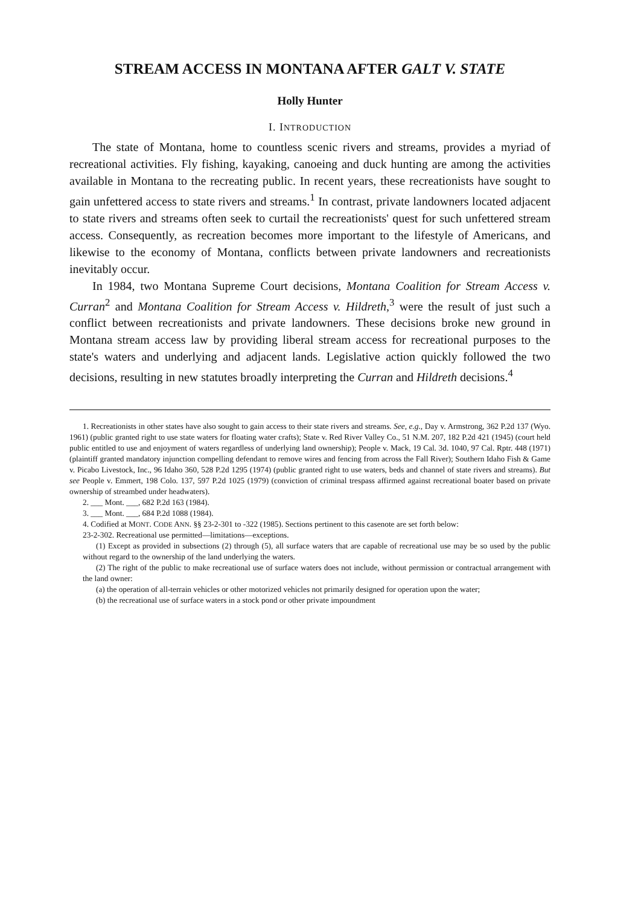STREAM ACCESS IN MONTANA AFTER GALT V. STATE
Holly Hunter
I. INTRODUCTION
The state of Montana, home to countless scenic rivers and streams, provides a myriad of recreational activities. Fly fishing, kayaking, canoeing and duck hunting are among the activities available in Montana to the recreating public. In recent years, these recreationists have sought to gain unfettered access to state rivers and streams.<sup>1</sup> In contrast, private landowners located adjacent to state rivers and streams often seek to curtail the recreationists' quest for such unfettered stream access. Consequently, as recreation becomes more important to the lifestyle of Americans, and likewise to the economy of Montana, conflicts between private landowners and recreationists inevitably occur.
In 1984, two Montana Supreme Court decisions, Montana Coalition for Stream Access v. Curran<sup>2</sup> and Montana Coalition for Stream Access v. Hildreth,<sup>3</sup> were the result of just such a conflict between recreationists and private landowners. These decisions broke new ground in Montana stream access law by providing liberal stream access for recreational purposes to the state's waters and underlying and adjacent lands. Legislative action quickly followed the two decisions, resulting in new statutes broadly interpreting the Curran and Hildreth decisions.<sup>4</sup>
1. Recreationists in other states have also sought to gain access to their state rivers and streams. See, e.g., Day v. Armstrong, 362 P.2d 137 (Wyo. 1961) (public granted right to use state waters for floating water crafts); State v. Red River Valley Co., 51 N.M. 207, 182 P.2d 421 (1945) (court held public entitled to use and enjoyment of waters regardless of underlying land ownership); People v. Mack, 19 Cal. 3d. 1040, 97 Cal. Rptr. 448 (1971) (plaintiff granted mandatory injunction compelling defendant to remove wires and fencing from across the Fall River); Southern Idaho Fish & Game v. Picabo Livestock, Inc., 96 Idaho 360, 528 P.2d 1295 (1974) (public granted right to use waters, beds and channel of state rivers and streams). But see People v. Emmert, 198 Colo. 137, 597 P.2d 1025 (1979) (conviction of criminal trespass affirmed against recreational boater based on private ownership of streambed under headwaters).
2. ___ Mont. ___, 682 P.2d 163 (1984).
3. ___ Mont. ___, 684 P.2d 1088 (1984).
4. Codified at MONT. CODE ANN. §§ 23-2-301 to -322 (1985). Sections pertinent to this casenote are set forth below:
23-2-302. Recreational use permitted—limitations—exceptions.
(1) Except as provided in subsections (2) through (5), all surface waters that are capable of recreational use may be so used by the public without regard to the ownership of the land underlying the waters.
(2) The right of the public to make recreational use of surface waters does not include, without permission or contractual arrangement with the land owner:
(a) the operation of all-terrain vehicles or other motorized vehicles not primarily designed for operation upon the water;
(b) the recreational use of surface waters in a stock pond or other private impoundment